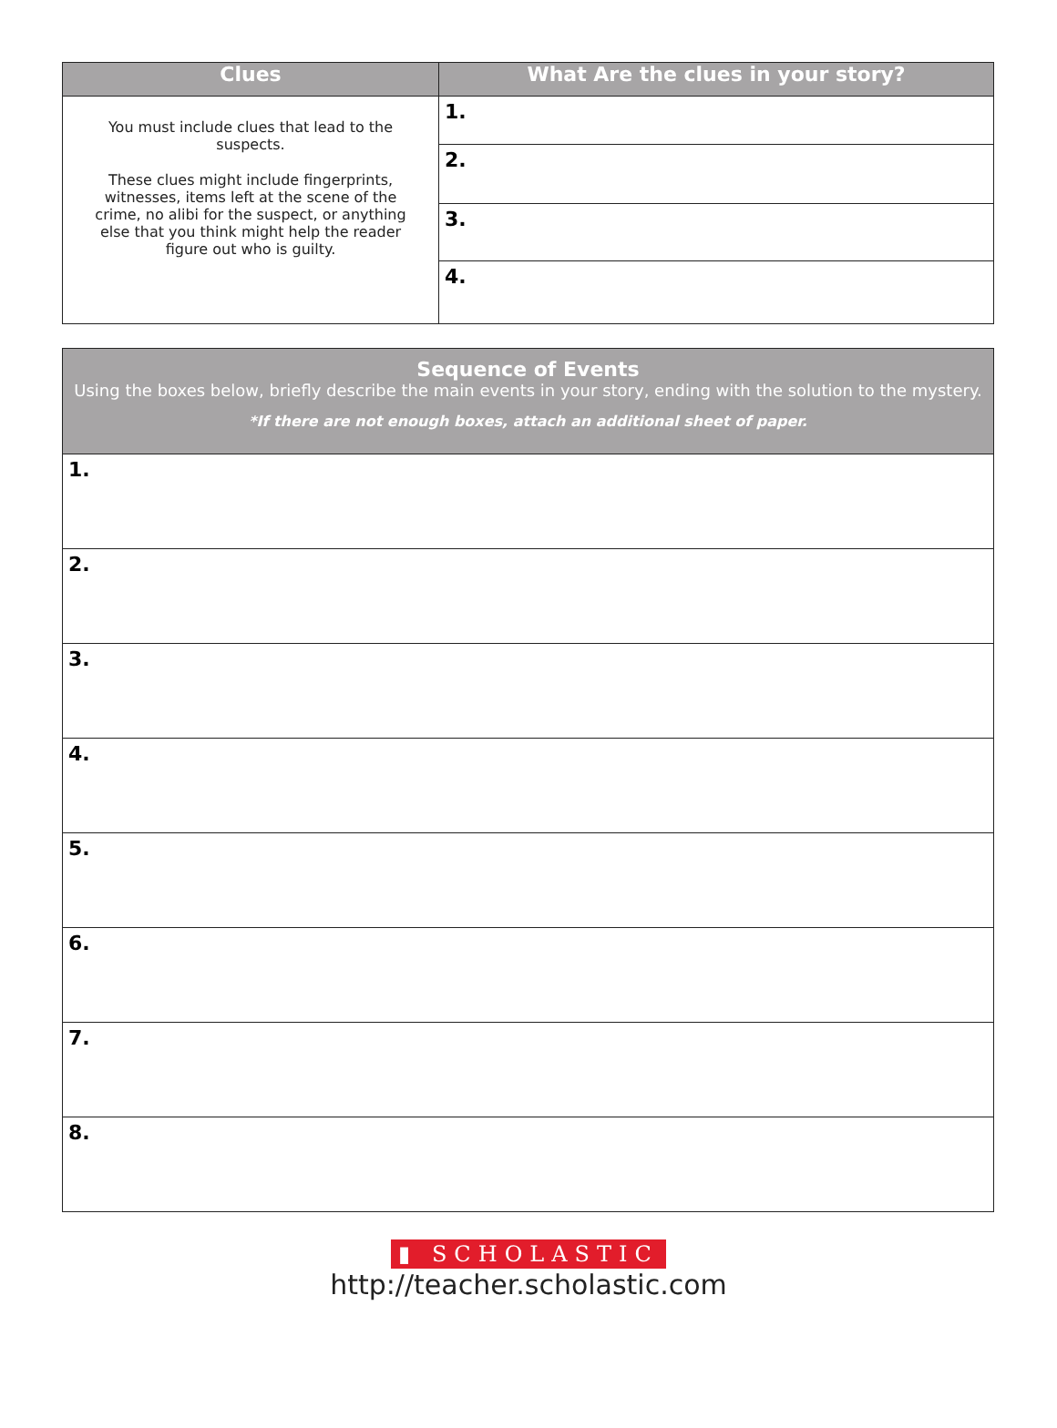| Clues | What Are the clues in your story? |
| --- | --- |
| You must include clues that lead to the suspects. These clues might include fingerprints, witnesses, items left at the scene of the crime, no alibi for the suspect, or anything else that you think might help the reader figure out who is guilty. | 1. |
| | 2. |
| | 3. |
| | 4. |
| Sequence of Events Using the boxes below, briefly describe the main events in your story, ending with the solution to the mystery. *If there are not enough boxes, attach an additional sheet of paper. |
| 1. |
| 2. |
| 3. |
| 4. |
| 5. |
| 6. |
| 7. |
| 8. |
▮ SCHOLASTIC
http://teacher.scholastic.com